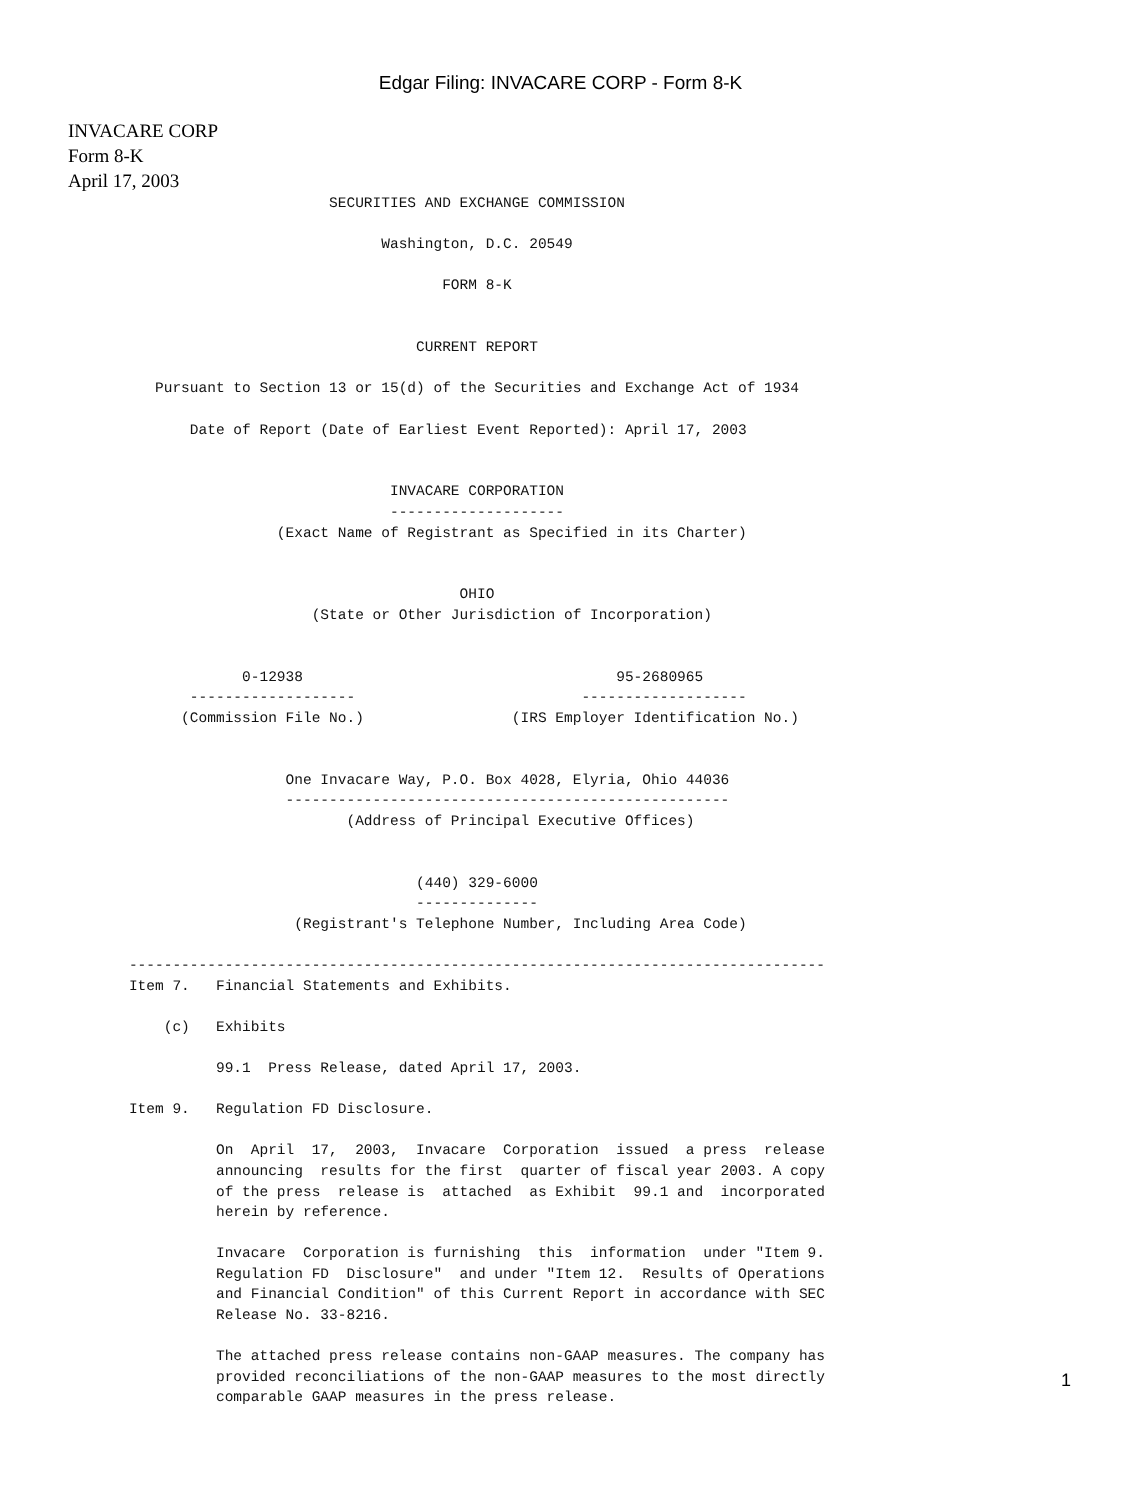Edgar Filing: INVACARE CORP - Form 8-K
INVACARE CORP
Form 8-K
April 17, 2003
                              SECURITIES AND EXCHANGE COMMISSION

                                    Washington, D.C. 20549

                                           FORM 8-K


                                        CURRENT REPORT

          Pursuant to Section 13 or 15(d) of the Securities and Exchange Act of 1934

              Date of Report (Date of Earliest Event Reported): April 17, 2003


                                     INVACARE CORPORATION
                                     --------------------
                        (Exact Name of Registrant as Specified in its Charter)


                                             OHIO
                            (State or Other Jurisdiction of Incorporation)


                    0-12938                                    95-2680965
              -------------------                          -------------------
             (Commission File No.)                 (IRS Employer Identification No.)


                         One Invacare Way, P.O. Box 4028, Elyria, Ohio 44036
                         ---------------------------------------------------
                                (Address of Principal Executive Offices)


                                        (440) 329-6000
                                        --------------
                          (Registrant's Telephone Number, Including Area Code)

       --------------------------------------------------------------------------------
       Item 7.   Financial Statements and Exhibits.

           (c)   Exhibits

                 99.1  Press Release, dated April 17, 2003.

       Item 9.   Regulation FD Disclosure.

                 On  April  17,  2003,  Invacare  Corporation  issued  a press  release
                 announcing  results for the first  quarter of fiscal year 2003. A copy
                 of the press  release is  attached  as Exhibit  99.1 and  incorporated
                 herein by reference.

                 Invacare  Corporation is furnishing  this  information  under "Item 9.
                 Regulation FD  Disclosure"  and under "Item 12.  Results of Operations
                 and Financial Condition" of this Current Report in accordance with SEC
                 Release No. 33-8216.

                 The attached press release contains non-GAAP measures. The company has
                 provided reconciliations of the non-GAAP measures to the most directly
                 comparable GAAP measures in the press release.
1